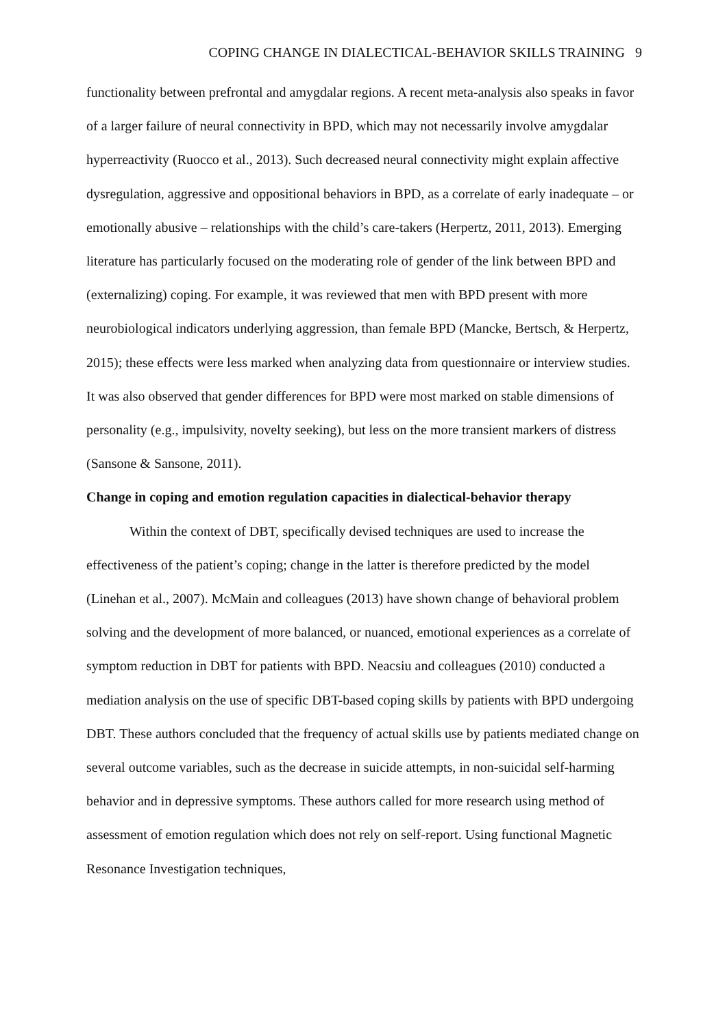COPING CHANGE IN DIALECTICAL-BEHAVIOR SKILLS TRAINING 9
functionality between prefrontal and amygdalar regions. A recent meta-analysis also speaks in favor of a larger failure of neural connectivity in BPD, which may not necessarily involve amygdalar hyperreactivity (Ruocco et al., 2013). Such decreased neural connectivity might explain affective dysregulation, aggressive and oppositional behaviors in BPD, as a correlate of early inadequate – or emotionally abusive – relationships with the child’s care-takers (Herpertz, 2011, 2013). Emerging literature has particularly focused on the moderating role of gender of the link between BPD and (externalizing) coping. For example, it was reviewed that men with BPD present with more neurobiological indicators underlying aggression, than female BPD (Mancke, Bertsch, & Herpertz, 2015); these effects were less marked when analyzing data from questionnaire or interview studies. It was also observed that gender differences for BPD were most marked on stable dimensions of personality (e.g., impulsivity, novelty seeking), but less on the more transient markers of distress (Sansone & Sansone, 2011).
Change in coping and emotion regulation capacities in dialectical-behavior therapy
Within the context of DBT, specifically devised techniques are used to increase the effectiveness of the patient’s coping; change in the latter is therefore predicted by the model (Linehan et al., 2007). McMain and colleagues (2013) have shown change of behavioral problem solving and the development of more balanced, or nuanced, emotional experiences as a correlate of symptom reduction in DBT for patients with BPD. Neacsiu and colleagues (2010) conducted a mediation analysis on the use of specific DBT-based coping skills by patients with BPD undergoing DBT. These authors concluded that the frequency of actual skills use by patients mediated change on several outcome variables, such as the decrease in suicide attempts, in non-suicidal self-harming behavior and in depressive symptoms. These authors called for more research using method of assessment of emotion regulation which does not rely on self-report. Using functional Magnetic Resonance Investigation techniques,